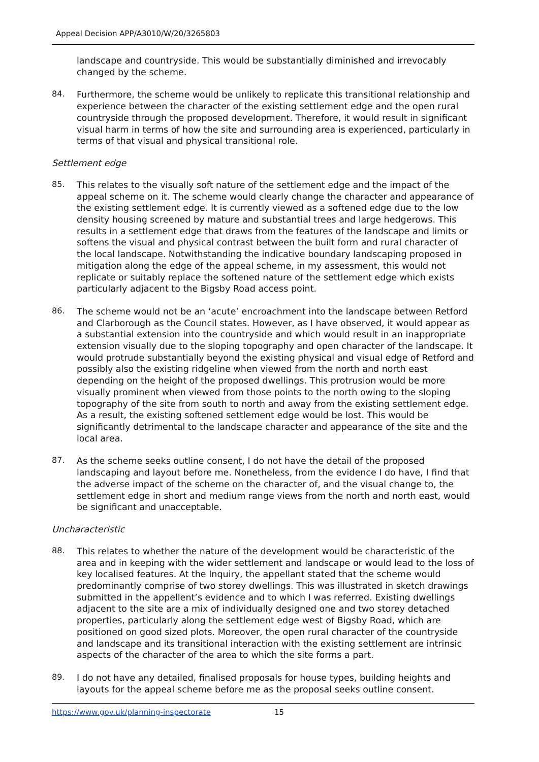Appeal Decision APP/A3010/W/20/3265803
landscape and countryside. This would be substantially diminished and irrevocably changed by the scheme.
84.
Furthermore, the scheme would be unlikely to replicate this transitional relationship and experience between the character of the existing settlement edge and the open rural countryside through the proposed development. Therefore, it would result in significant visual harm in terms of how the site and surrounding area is experienced, particularly in terms of that visual and physical transitional role.
Settlement edge
85.
This relates to the visually soft nature of the settlement edge and the impact of the appeal scheme on it. The scheme would clearly change the character and appearance of the existing settlement edge. It is currently viewed as a softened edge due to the low density housing screened by mature and substantial trees and large hedgerows. This results in a settlement edge that draws from the features of the landscape and limits or softens the visual and physical contrast between the built form and rural character of the local landscape. Notwithstanding the indicative boundary landscaping proposed in mitigation along the edge of the appeal scheme, in my assessment, this would not replicate or suitably replace the softened nature of the settlement edge which exists particularly adjacent to the Bigsby Road access point.
86.
The scheme would not be an ‘acute’ encroachment into the landscape between Retford and Clarborough as the Council states. However, as I have observed, it would appear as a substantial extension into the countryside and which would result in an inappropriate extension visually due to the sloping topography and open character of the landscape. It would protrude substantially beyond the existing physical and visual edge of Retford and possibly also the existing ridgeline when viewed from the north and north east depending on the height of the proposed dwellings. This protrusion would be more visually prominent when viewed from those points to the north owing to the sloping topography of the site from south to north and away from the existing settlement edge. As a result, the existing softened settlement edge would be lost. This would be significantly detrimental to the landscape character and appearance of the site and the local area.
87.
As the scheme seeks outline consent, I do not have the detail of the proposed landscaping and layout before me. Nonetheless, from the evidence I do have, I find that the adverse impact of the scheme on the character of, and the visual change to, the settlement edge in short and medium range views from the north and north east, would be significant and unacceptable.
Uncharacteristic
88.
This relates to whether the nature of the development would be characteristic of the area and in keeping with the wider settlement and landscape or would lead to the loss of key localised features. At the Inquiry, the appellant stated that the scheme would predominantly comprise of two storey dwellings. This was illustrated in sketch drawings submitted in the appellent’s evidence and to which I was referred. Existing dwellings adjacent to the site are a mix of individually designed one and two storey detached properties, particularly along the settlement edge west of Bigsby Road, which are positioned on good sized plots. Moreover, the open rural character of the countryside and landscape and its transitional interaction with the existing settlement are intrinsic aspects of the character of the area to which the site forms a part.
89.
I do not have any detailed, finalised proposals for house types, building heights and layouts for the appeal scheme before me as the proposal seeks outline consent.
https://www.gov.uk/planning-inspectorate 15